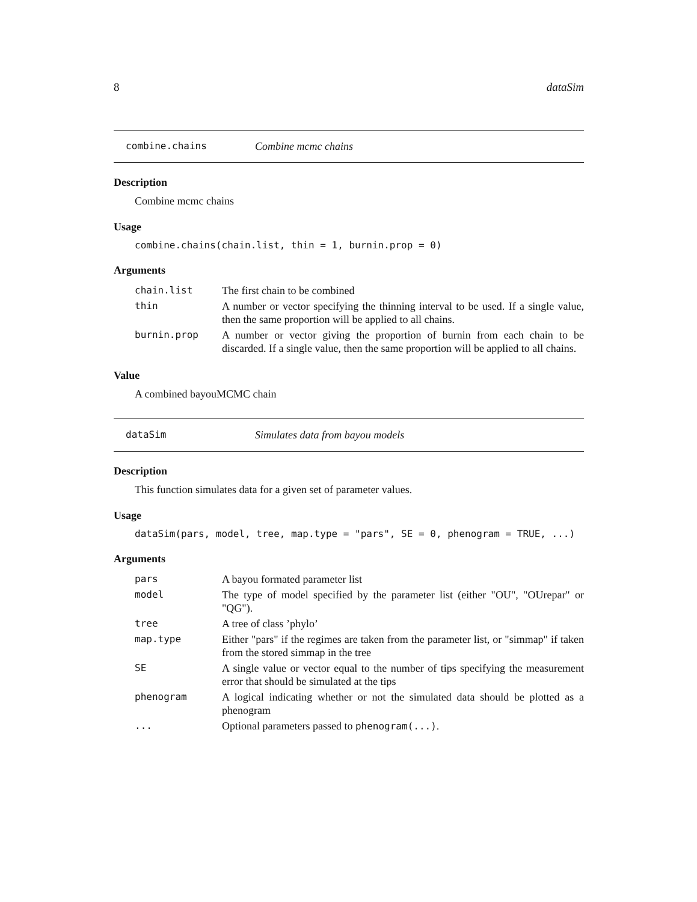8 dataSim
combine.chains Combine mcmc chains
Description
Combine mcmc chains
Usage
combine.chains(chain.list, thin = 1, burnin.prop = 0)
Arguments
| chain.list | The first chain to be combined |
| thin | A number or vector specifying the thinning interval to be used. If a single value, then the same proportion will be applied to all chains. |
| burnin.prop | A number or vector giving the proportion of burnin from each chain to be discarded. If a single value, then the same proportion will be applied to all chains. |
Value
A combined bayouMCMC chain
dataSim Simulates data from bayou models
Description
This function simulates data for a given set of parameter values.
Usage
dataSim(pars, model, tree, map.type = "pars", SE = 0, phenogram = TRUE, ...)
Arguments
| pars | A bayou formated parameter list |
| model | The type of model specified by the parameter list (either "OU", "OUrepar" or "QG"). |
| tree | A tree of class ’phylo’ |
| map.type | Either "pars" if the regimes are taken from the parameter list, or "simmap" if taken from the stored simmap in the tree |
| SE | A single value or vector equal to the number of tips specifying the measurement error that should be simulated at the tips |
| phenogram | A logical indicating whether or not the simulated data should be plotted as a phenogram |
| ... | Optional parameters passed to phenogram(...) . |